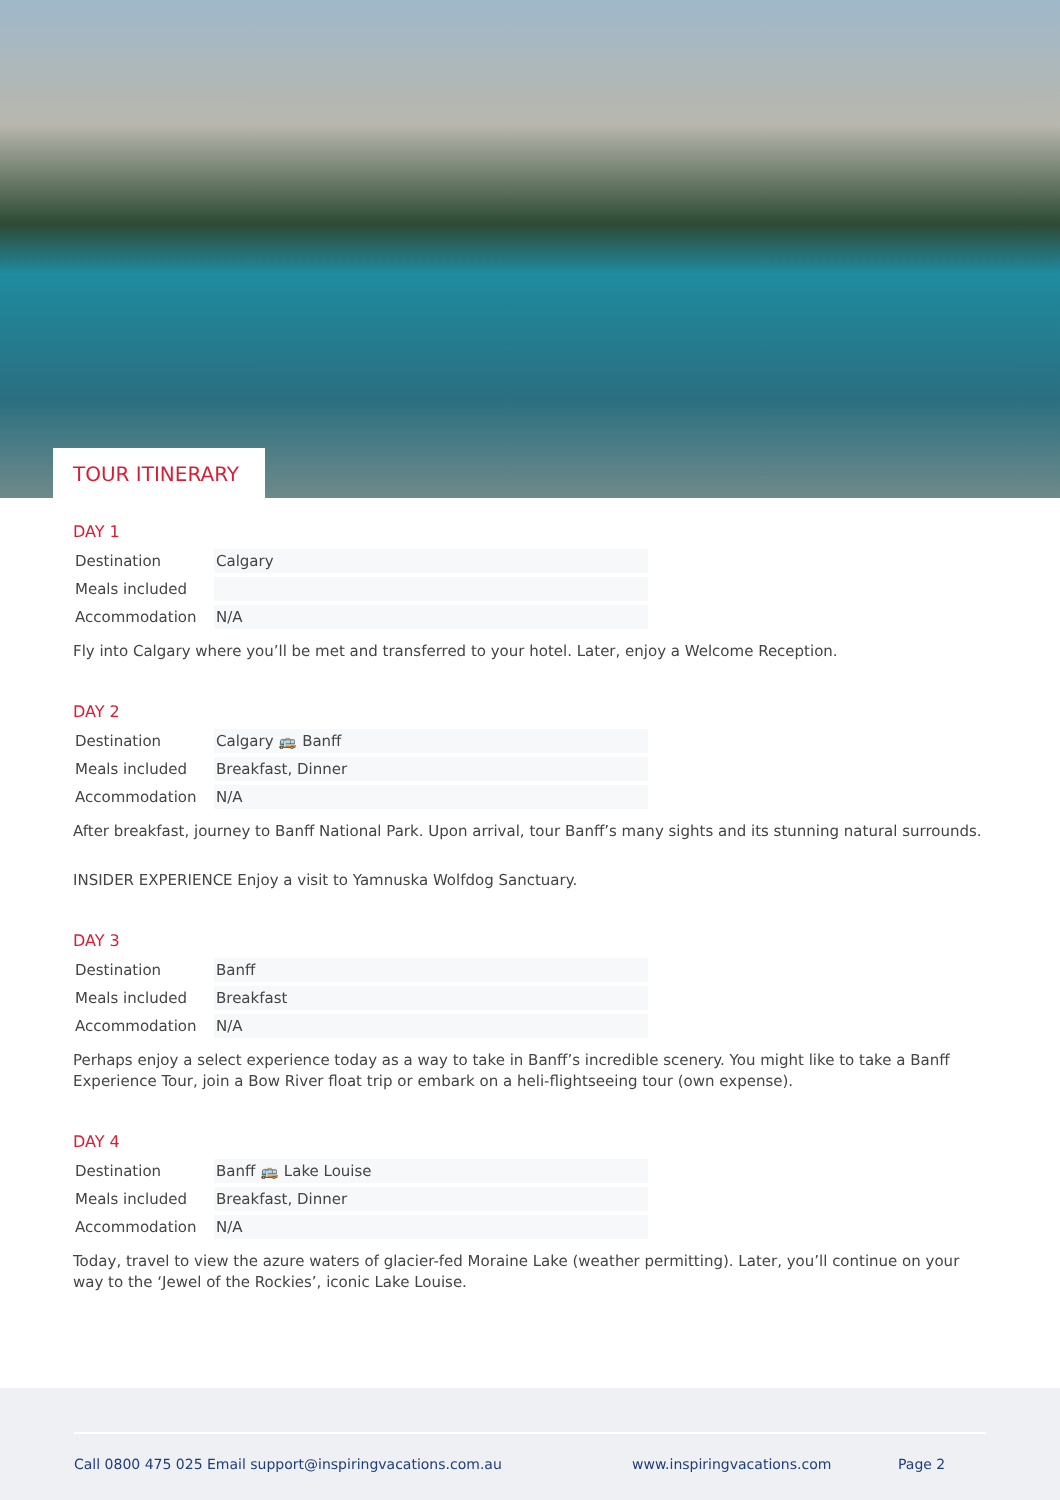TOUR ITINERARY
DAY 1
| Destination | Calgary |
| Meals included | |
| Accommodation | N/A |
Fly into Calgary where you’ll be met and transferred to your hotel. Later, enjoy a Welcome Reception.
DAY 2
| Destination | Calgary 🚌 Banff |
| Meals included | Breakfast, Dinner |
| Accommodation | N/A |
After breakfast, journey to Banff National Park. Upon arrival, tour Banff’s many sights and its stunning natural surrounds.
INSIDER EXPERIENCE Enjoy a visit to Yamnuska Wolfdog Sanctuary.
DAY 3
| Destination | Banff |
| Meals included | Breakfast |
| Accommodation | N/A |
Perhaps enjoy a select experience today as a way to take in Banff’s incredible scenery. You might like to take a Banff Experience Tour, join a Bow River float trip or embark on a heli-flightseeing tour (own expense).
DAY 4
| Destination | Banff 🚌 Lake Louise |
| Meals included | Breakfast, Dinner |
| Accommodation | N/A |
Today, travel to view the azure waters of glacier-fed Moraine Lake (weather permitting). Later, you’ll continue on your way to the ‘Jewel of the Rockies’, iconic Lake Louise.
Call 0800 475 025 Email support@inspiringvacations.com.au www.inspiringvacations.com Page 2